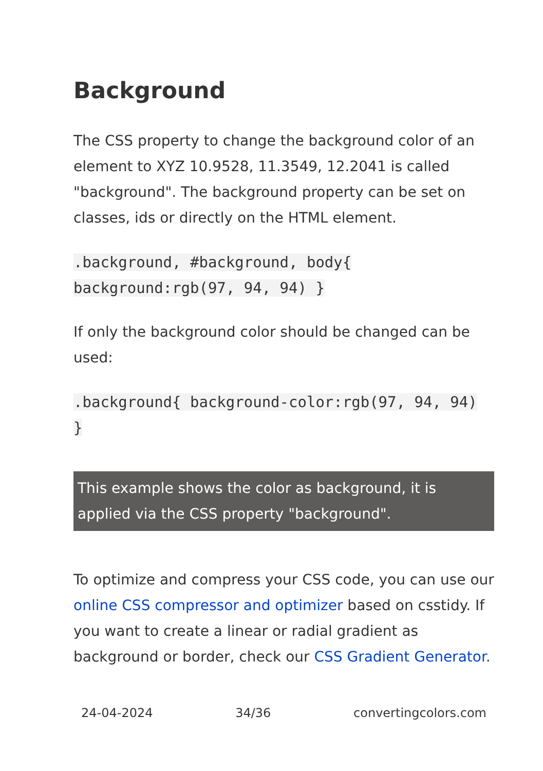Background
The CSS property to change the background color of an element to XYZ 10.9528, 11.3549, 12.2041 is called "background". The background property can be set on classes, ids or directly on the HTML element.
.background, #background, body{ background:rgb(97, 94, 94) }
If only the background color should be changed can be used:
.background{ background-color:rgb(97, 94, 94) }
This example shows the color as background, it is applied via the CSS property "background".
To optimize and compress your CSS code, you can use our online CSS compressor and optimizer based on csstidy. If you want to create a linear or radial gradient as background or border, check our CSS Gradient Generator.
24-04-2024 34/36 convertingcolors.com